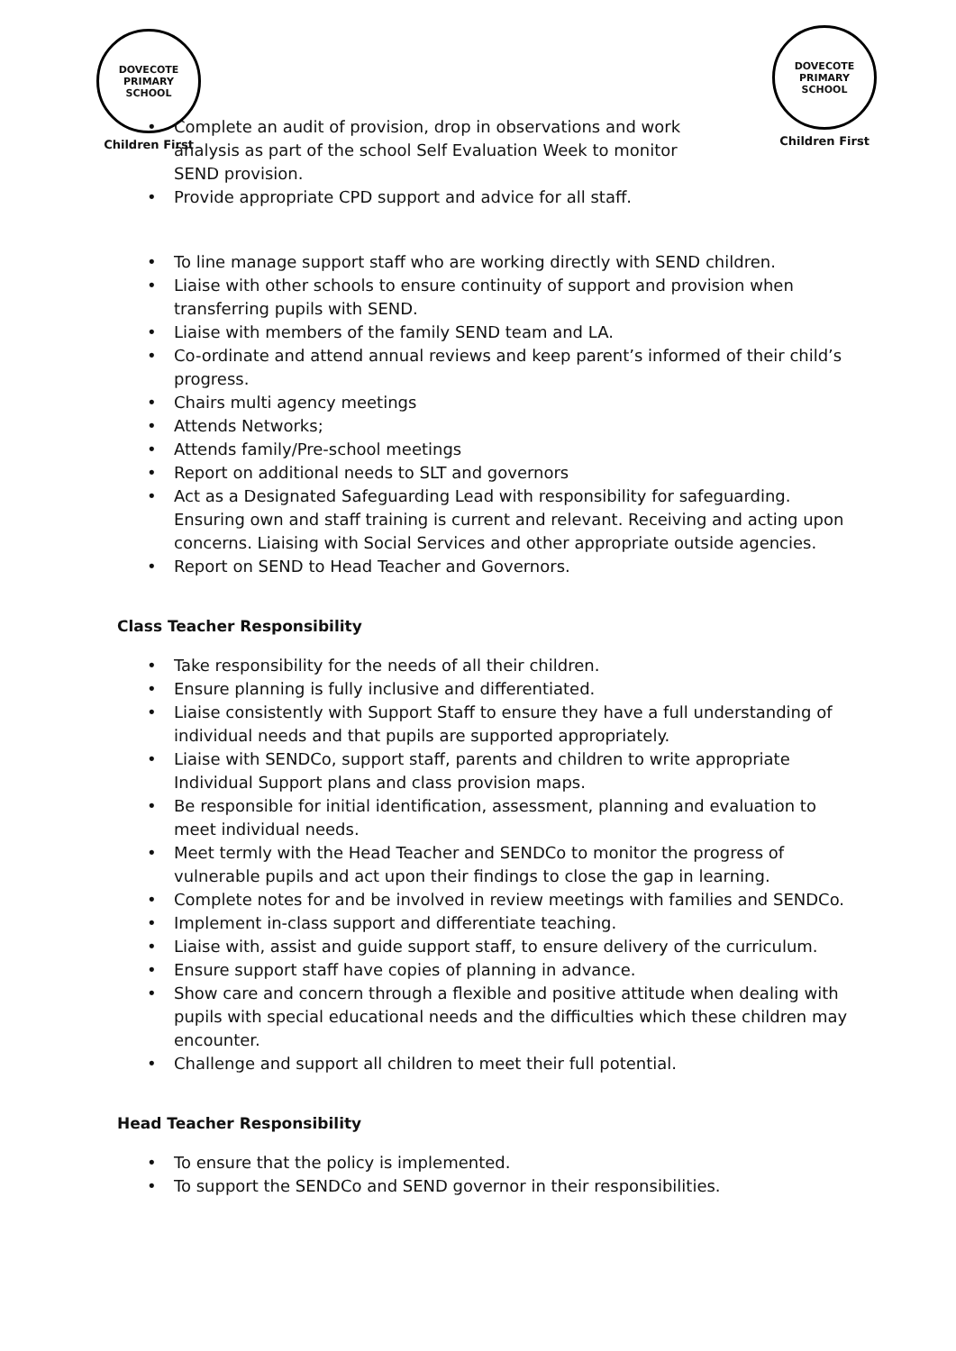DOVECOTE
PRIMARY SCHOOL
Children First
DOVECOTE
PRIMARY SCHOOL
Children First
• Complete an audit of provision, drop in observations and work analysis as part of the school Self Evaluation Week to monitor SEND provision.
• Provide appropriate CPD support and advice for all staff.
• To line manage support staff who are working directly with SEND children.
• Liaise with other schools to ensure continuity of support and provision when transferring pupils with SEND.
• Liaise with members of the family SEND team and LA.
• Co-ordinate and attend annual reviews and keep parent’s informed of their child’s progress.
• Chairs multi agency meetings
• Attends Networks;
• Attends family/Pre-school meetings
• Report on additional needs to SLT and governors
• Act as a Designated Safeguarding Lead with responsibility for safeguarding. Ensuring own and staff training is current and relevant. Receiving and acting upon concerns. Liaising with Social Services and other appropriate outside agencies.
• Report on SEND to Head Teacher and Governors.
Class Teacher Responsibility
• Take responsibility for the needs of all their children.
• Ensure planning is fully inclusive and differentiated.
• Liaise consistently with Support Staff to ensure they have a full understanding of individual needs and that pupils are supported appropriately.
• Liaise with SENDCo, support staff, parents and children to write appropriate Individual Support plans and class provision maps.
• Be responsible for initial identification, assessment, planning and evaluation to meet individual needs.
• Meet termly with the Head Teacher and SENDCo to monitor the progress of vulnerable pupils and act upon their findings to close the gap in learning.
• Complete notes for and be involved in review meetings with families and SENDCo.
• Implement in-class support and differentiate teaching.
• Liaise with, assist and guide support staff, to ensure delivery of the curriculum.
• Ensure support staff have copies of planning in advance.
• Show care and concern through a flexible and positive attitude when dealing with pupils with special educational needs and the difficulties which these children may encounter.
• Challenge and support all children to meet their full potential.
Head Teacher Responsibility
• To ensure that the policy is implemented.
• To support the SENDCo and SEND governor in their responsibilities.